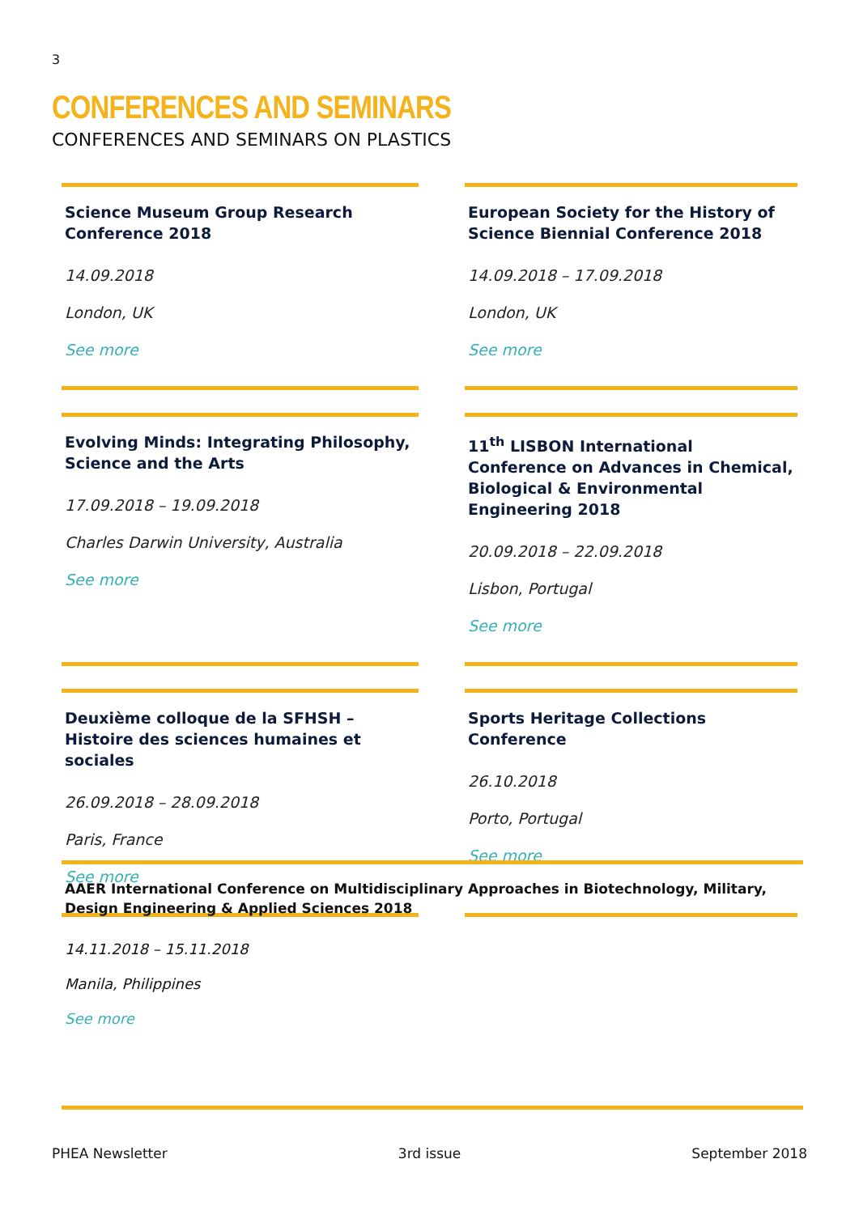3
CONFERENCES AND SEMINARS
CONFERENCES AND SEMINARS ON PLASTICS
Science Museum Group Research Conference 2018
14.09.2018
London, UK
See more
European Society for the History of Science Biennial Conference 2018
14.09.2018 – 17.09.2018
London, UK
See more
Evolving Minds: Integrating Philosophy, Science and the Arts
17.09.2018 – 19.09.2018
Charles Darwin University, Australia
See more
11<sup>th</sup> LISBON International Conference on Advances in Chemical, Biological & Environmental Engineering 2018
20.09.2018 – 22.09.2018
Lisbon, Portugal
See more
Deuxième colloque de la SFHSH – Histoire des sciences humaines et sociales
26.09.2018 – 28.09.2018
Paris, France
See more
Sports Heritage Collections Conference
26.10.2018
Porto, Portugal
See more
AAER International Conference on Multidisciplinary Approaches in Biotechnology, Military, Design Engineering & Applied Sciences 2018
14.11.2018 – 15.11.2018
Manila, Philippines
See more
PHEA Newsletter 3rd issue September 2018